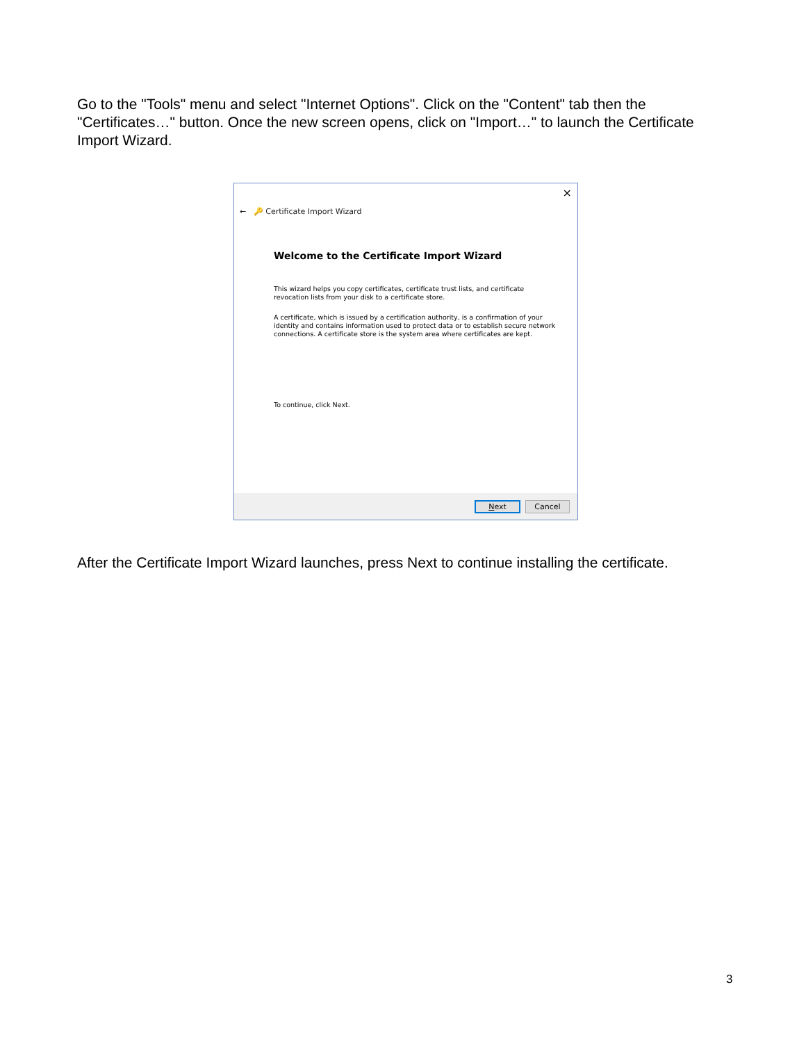Go to the "Tools" menu and select "Internet Options". Click on the "Content" tab then the "Certificates…" button. Once the new screen opens, click on "Import…" to launch the Certificate Import Wizard.
×
← 🔑 Certificate Import Wizard
Welcome to the Certificate Import Wizard
This wizard helps you copy certificates, certificate trust lists, and certificate revocation lists from your disk to a certificate store.
A certificate, which is issued by a certification authority, is a confirmation of your identity and contains information used to protect data or to establish secure network connections. A certificate store is the system area where certificates are kept.
To continue, click Next.
Next Cancel
After the Certificate Import Wizard launches, press Next to continue installing the certificate.
3